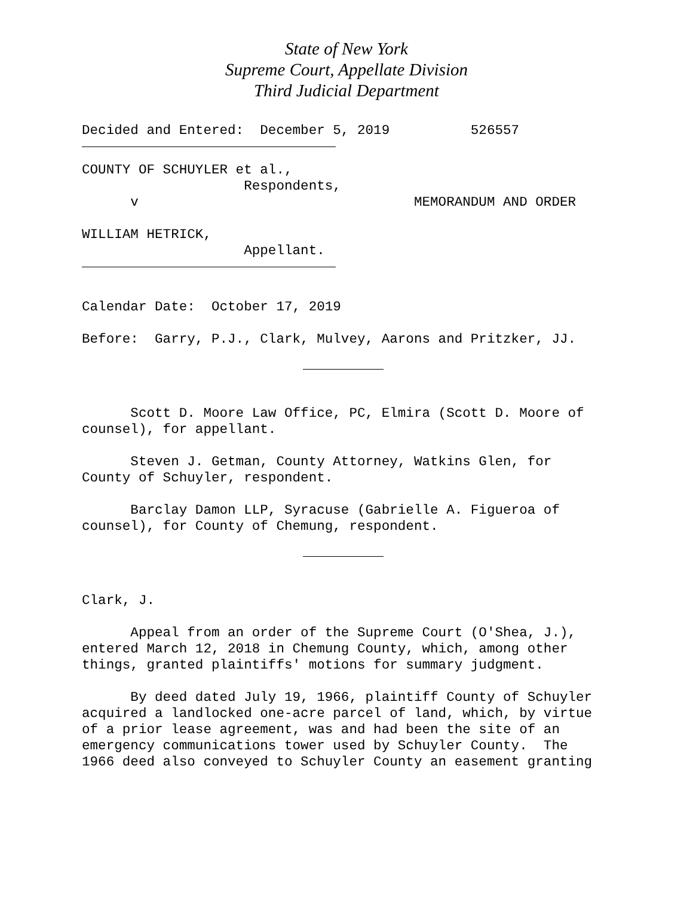State of New York
Supreme Court, Appellate Division
Third Judicial Department
Decided and Entered: December 5, 2019 526557
COUNTY OF SCHUYLER et al., Respondents, v MEMORANDUM AND ORDER
WILLIAM HETRICK, Appellant.
Calendar Date: October 17, 2019
Before: Garry, P.J., Clark, Mulvey, Aarons and Pritzker, JJ.
Scott D. Moore Law Office, PC, Elmira (Scott D. Moore of counsel), for appellant.
Steven J. Getman, County Attorney, Watkins Glen, for County of Schuyler, respondent.
Barclay Damon LLP, Syracuse (Gabrielle A. Figueroa of counsel), for County of Chemung, respondent.
Clark, J.
Appeal from an order of the Supreme Court (O'Shea, J.), entered March 12, 2018 in Chemung County, which, among other things, granted plaintiffs' motions for summary judgment.
By deed dated July 19, 1966, plaintiff County of Schuyler acquired a landlocked one-acre parcel of land, which, by virtue of a prior lease agreement, was and had been the site of an emergency communications tower used by Schuyler County. The 1966 deed also conveyed to Schuyler County an easement granting